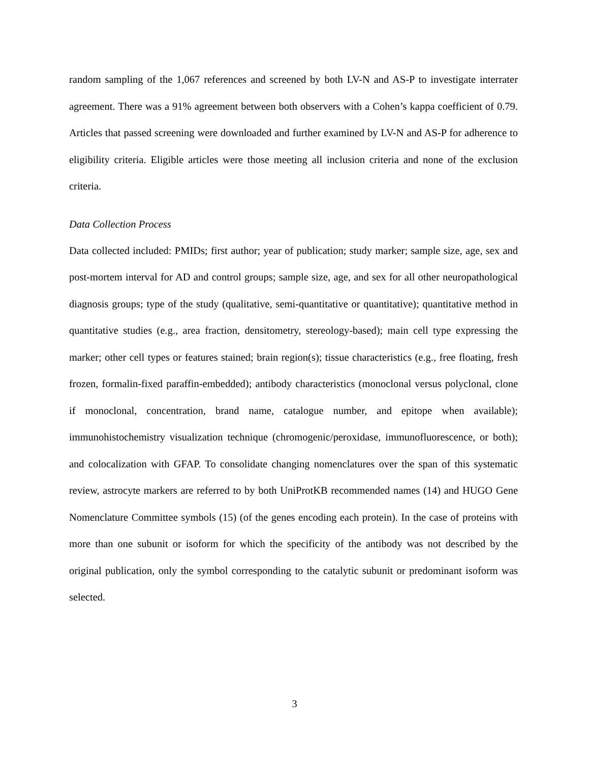random sampling of the 1,067 references and screened by both LV-N and AS-P to investigate interrater agreement. There was a 91% agreement between both observers with a Cohen’s kappa coefficient of 0.79. Articles that passed screening were downloaded and further examined by LV-N and AS-P for adherence to eligibility criteria. Eligible articles were those meeting all inclusion criteria and none of the exclusion criteria.
Data Collection Process
Data collected included: PMIDs; first author; year of publication; study marker; sample size, age, sex and post-mortem interval for AD and control groups; sample size, age, and sex for all other neuropathological diagnosis groups; type of the study (qualitative, semi-quantitative or quantitative); quantitative method in quantitative studies (e.g., area fraction, densitometry, stereology-based); main cell type expressing the marker; other cell types or features stained; brain region(s); tissue characteristics (e.g., free floating, fresh frozen, formalin-fixed paraffin-embedded); antibody characteristics (monoclonal versus polyclonal, clone if monoclonal, concentration, brand name, catalogue number, and epitope when available); immunohistochemistry visualization technique (chromogenic/peroxidase, immunofluorescence, or both); and colocalization with GFAP. To consolidate changing nomenclatures over the span of this systematic review, astrocyte markers are referred to by both UniProtKB recommended names (14) and HUGO Gene Nomenclature Committee symbols (15) (of the genes encoding each protein). In the case of proteins with more than one subunit or isoform for which the specificity of the antibody was not described by the original publication, only the symbol corresponding to the catalytic subunit or predominant isoform was selected.
3